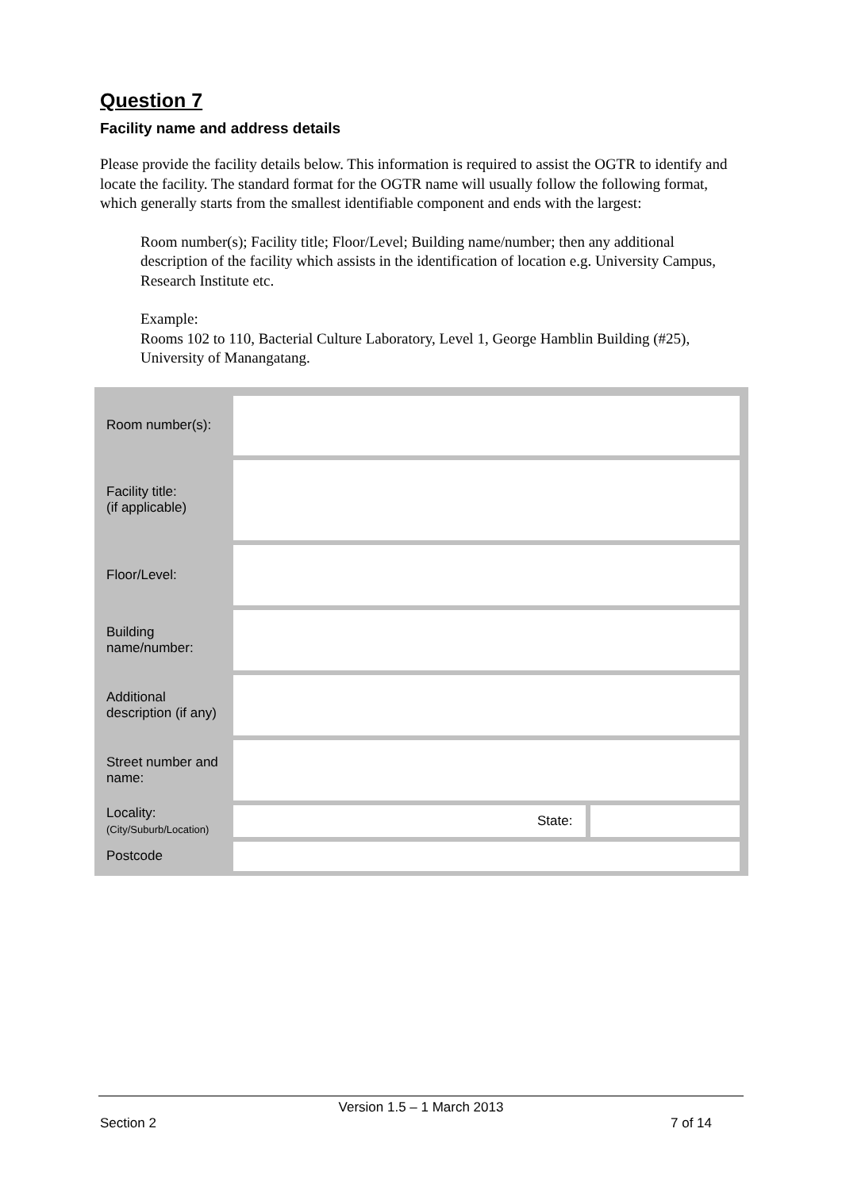Question 7
Facility name and address details
Please provide the facility details below. This information is required to assist the OGTR to identify and locate the facility. The standard format for the OGTR name will usually follow the following format, which generally starts from the smallest identifiable component and ends with the largest:
Room number(s); Facility title; Floor/Level; Building name/number; then any additional description of the facility which assists in the identification of location e.g. University Campus, Research Institute etc.
Example:
Rooms 102 to 110, Bacterial Culture Laboratory, Level 1, George Hamblin Building (#25), University of Manangatang.
| Room number(s): | | | |
| Facility title: (if applicable) | | | |
| Floor/Level: | | | |
| Building name/number: | | | |
| Additional description (if any) | | | |
| Street number and name: | | | |
| Locality: (City/Suburb/Location) | | State: | |
| Postcode | | | |
Version 1.5 – 1 March 2013
Section 2 7 of 14